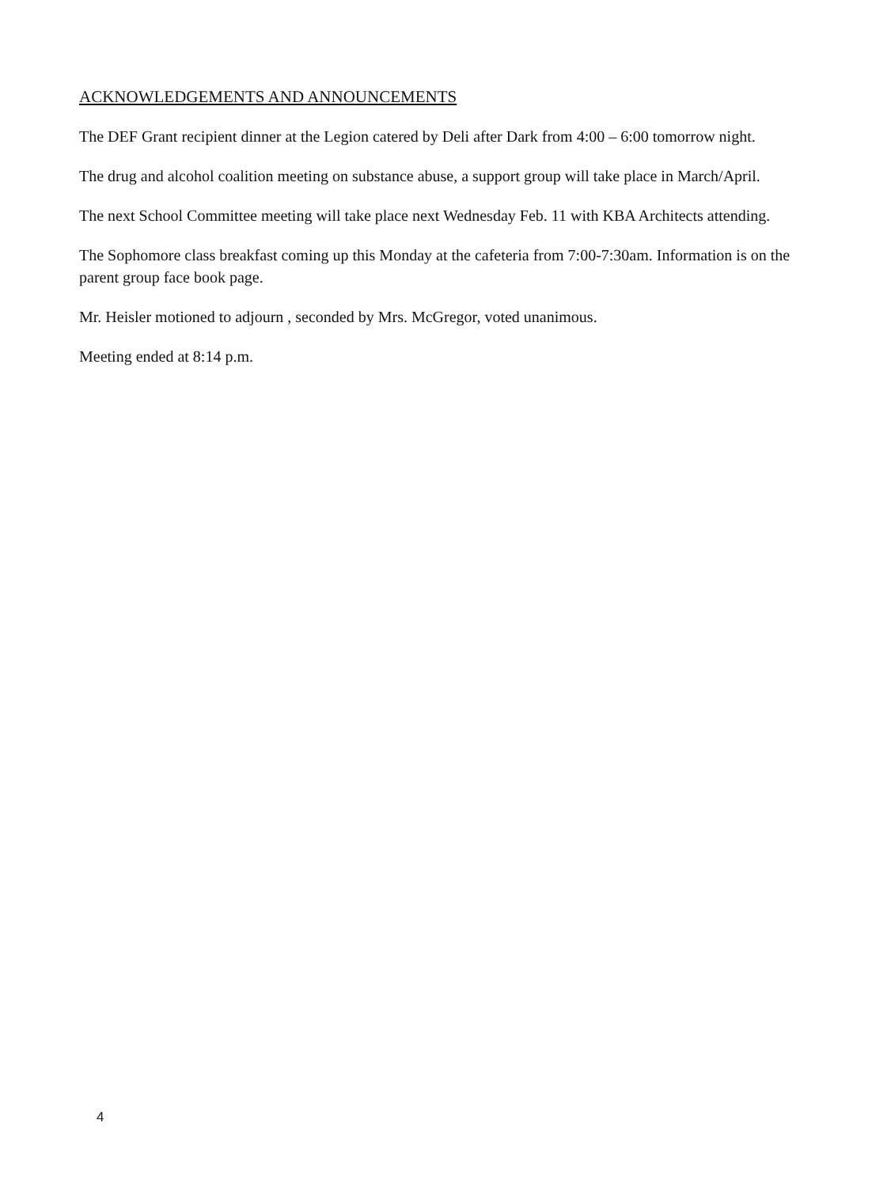ACKNOWLEDGEMENTS AND ANNOUNCEMENTS
The DEF Grant recipient dinner at the Legion catered by Deli after Dark from 4:00 – 6:00 tomorrow night.
The drug and alcohol coalition meeting on substance abuse, a support group will take place in March/April.
The next School Committee meeting will take place next Wednesday Feb. 11 with KBA Architects attending.
The Sophomore class breakfast coming up this Monday at the cafeteria from 7:00-7:30am. Information is on the parent group face book page.
Mr. Heisler motioned to adjourn , seconded by Mrs. McGregor, voted unanimous.
Meeting ended at 8:14 p.m.
4